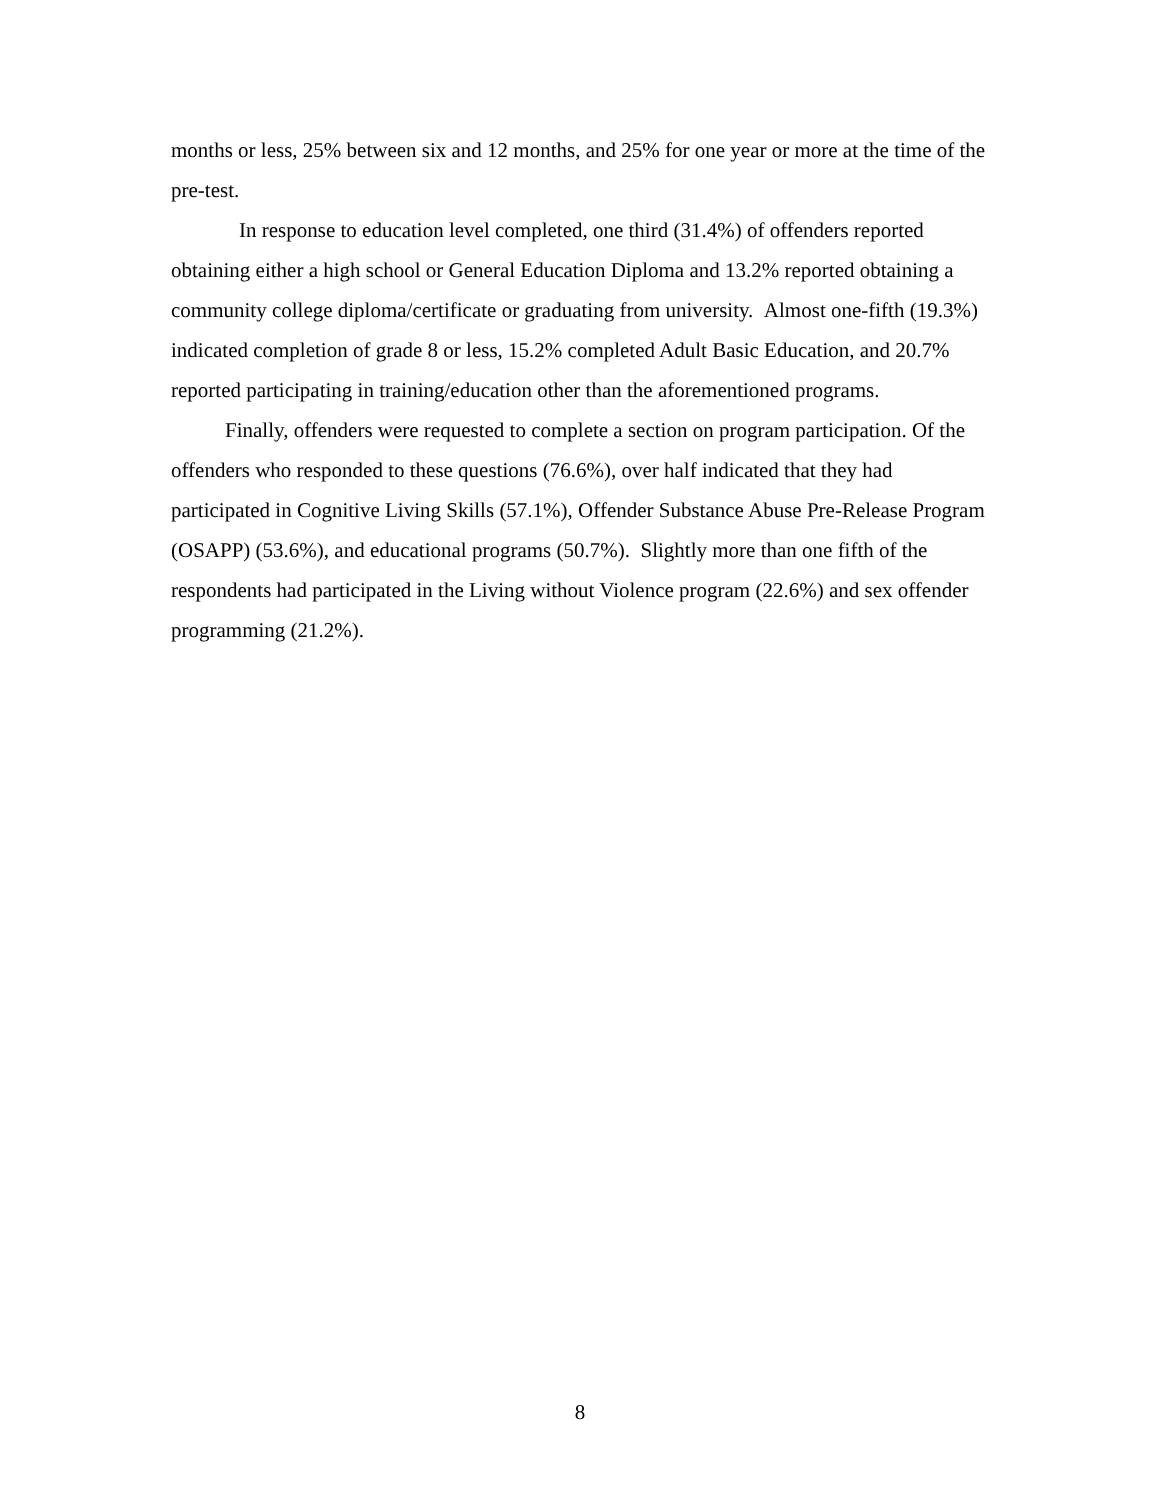months or less, 25% between six and 12 months, and 25% for one year or more at the time of the pre-test.
In response to education level completed, one third (31.4%) of offenders reported obtaining either a high school or General Education Diploma and 13.2% reported obtaining a community college diploma/certificate or graduating from university. Almost one-fifth (19.3%) indicated completion of grade 8 or less, 15.2% completed Adult Basic Education, and 20.7% reported participating in training/education other than the aforementioned programs.
Finally, offenders were requested to complete a section on program participation. Of the offenders who responded to these questions (76.6%), over half indicated that they had participated in Cognitive Living Skills (57.1%), Offender Substance Abuse Pre-Release Program (OSAPP) (53.6%), and educational programs (50.7%). Slightly more than one fifth of the respondents had participated in the Living without Violence program (22.6%) and sex offender programming (21.2%).
8